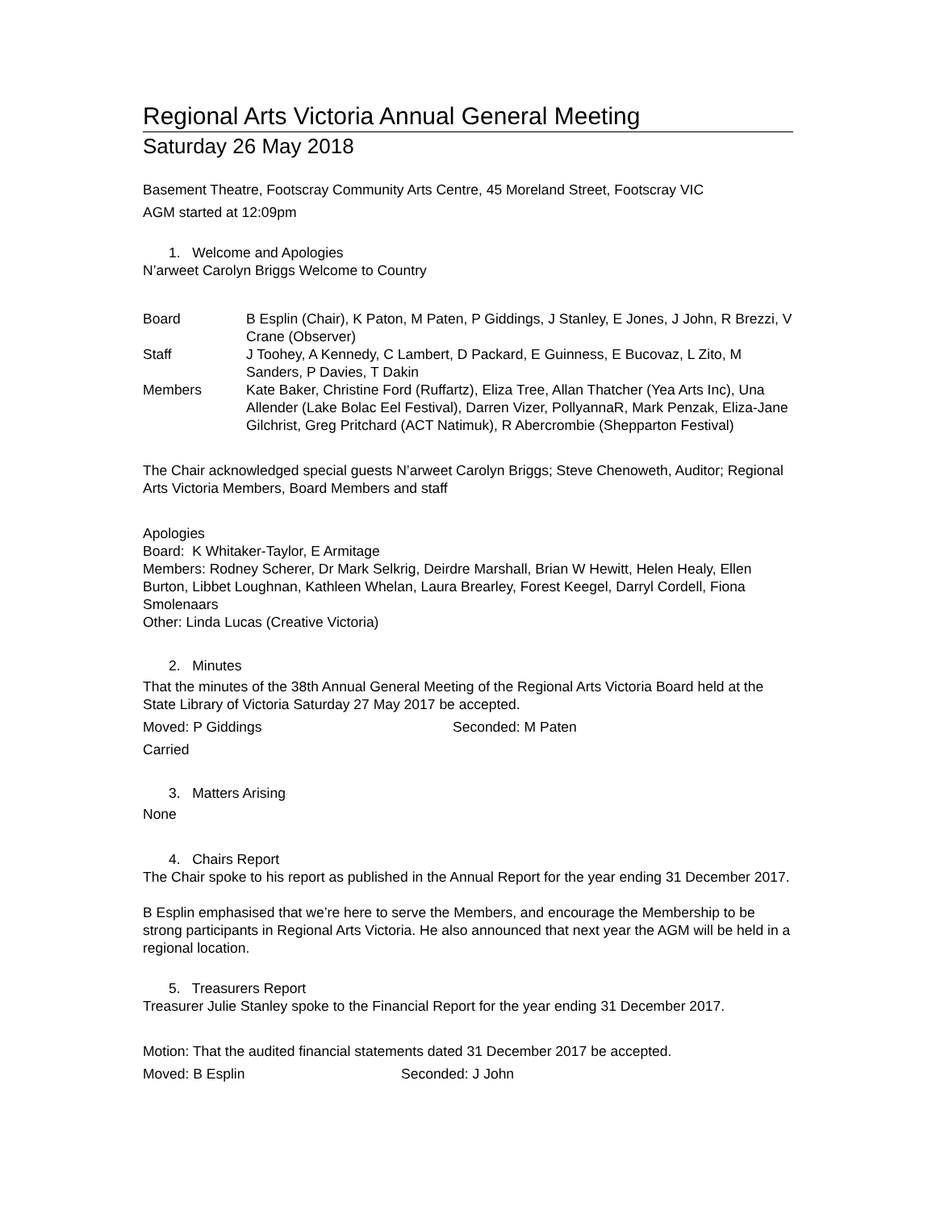Regional Arts Victoria Annual General Meeting
Saturday 26 May 2018
Basement Theatre, Footscray Community Arts Centre, 45 Moreland Street, Footscray VIC
AGM started at 12:09pm
1. Welcome and Apologies
N’arweet Carolyn Briggs Welcome to Country
| Board | B Esplin (Chair), K Paton, M Paten, P Giddings, J Stanley, E Jones, J John, R Brezzi, V Crane (Observer) |
| Staff | J Toohey, A Kennedy, C Lambert, D Packard, E Guinness, E Bucovaz, L Zito, M Sanders, P Davies, T Dakin |
| Members | Kate Baker, Christine Ford (Ruffartz), Eliza Tree, Allan Thatcher (Yea Arts Inc), Una Allender (Lake Bolac Eel Festival), Darren Vizer, PollyannaR, Mark Penzak, Eliza-Jane Gilchrist, Greg Pritchard (ACT Natimuk), R Abercrombie (Shepparton Festival) |
The Chair acknowledged special guests N’arweet Carolyn Briggs; Steve Chenoweth, Auditor; Regional Arts Victoria Members, Board Members and staff
Apologies
Board: K Whitaker-Taylor, E Armitage
Members: Rodney Scherer, Dr Mark Selkrig, Deirdre Marshall, Brian W Hewitt, Helen Healy, Ellen Burton, Libbet Loughnan, Kathleen Whelan, Laura Brearley, Forest Keegel, Darryl Cordell, Fiona Smolenaars
Other: Linda Lucas (Creative Victoria)
2. Minutes
That the minutes of the 38th Annual General Meeting of the Regional Arts Victoria Board held at the State Library of Victoria Saturday 27 May 2017 be accepted.
| Moved: P Giddings | Seconded: M Paten |
Carried
3. Matters Arising
None
4. Chairs Report
The Chair spoke to his report as published in the Annual Report for the year ending 31 December 2017.
B Esplin emphasised that we’re here to serve the Members, and encourage the Membership to be strong participants in Regional Arts Victoria. He also announced that next year the AGM will be held in a regional location.
5. Treasurers Report
Treasurer Julie Stanley spoke to the Financial Report for the year ending 31 December 2017.
Motion: That the audited financial statements dated 31 December 2017 be accepted.
| Moved: B Esplin | Seconded: J John |